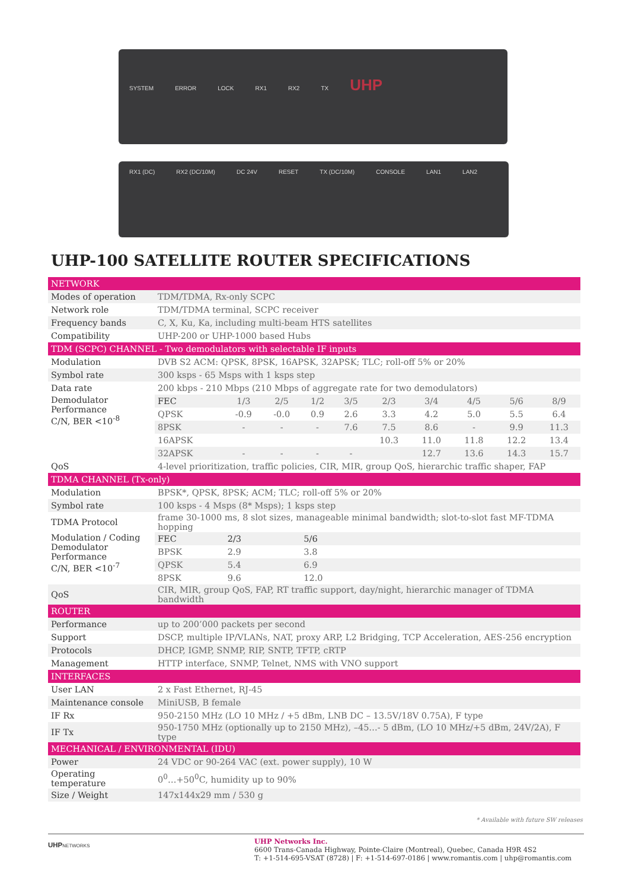SYSTEM ERROR LOCK RX1 RX2 TX UHP
RX1 (DC) RX2 (DC/10M) DC 24V RESET TX (DC/10M) CONSOLE LAN1 LAN2
UHP-100 SATELLITE ROUTER SPECIFICATIONS
| NETWORK | | | | | | | | | | |
| Modes of operation | TDM/TDMA, Rx-only SCPC | | | | | | | | | |
| Network role | TDM/TDMA terminal, SCPC receiver | | | | | | | | | |
| Frequency bands | C, X, Ku, Ka, including multi-beam HTS satellites | | | | | | | | | |
| Compatibility | UHP-200 or UHP-1000 based Hubs | | | | | | | | | |
| TDM (SCPC) CHANNEL - Two demodulators with selectable IF inputs | | | | | | | | | | |
| Modulation | DVB S2 ACM: QPSK, 8PSK, 16APSK, 32APSK; TLC; roll-off 5% or 20% | | | | | | | | | |
| Symbol rate | 300 ksps - 65 Msps with 1 ksps step | | | | | | | | | |
| Data rate | 200 kbps - 210 Mbps (210 Mbps of aggregate rate for two demodulators) | | | | | | | | | |
| Demodulator Performance C/N, BER <10<sup>-8</sup> | FEC | 1/3 | 2/5 | 1/2 | 3/5 | 2/3 | 3/4 | 4/5 | 5/6 | 8/9 |
| | QPSK | -0.9 | -0.0 | 0.9 | 2.6 | 3.3 | 4.2 | 5.0 | 5.5 | 6.4 |
| | 8PSK | - | - | - | 7.6 | 7.5 | 8.6 | - | 9.9 | 11.3 |
| | 16APSK | | | | | 10.3 | 11.0 | 11.8 | 12.2 | 13.4 |
| | 32APSK | - | - | - | - | | 12.7 | 13.6 | 14.3 | 15.7 |
| QoS | 4-level prioritization, traffic policies, CIR, MIR, group QoS, hierarchic traffic shaper, FAP | | | | | | | | | |
| TDMA CHANNEL (Tx-only) | | | | | | | | | | |
| Modulation | BPSK*, QPSK, 8PSK; ACM; TLC; roll-off 5% or 20% | | | | | | | | | |
| Symbol rate | 100 ksps - 4 Msps (8* Msps); 1 ksps step | | | | | | | | | |
| TDMA Protocol | frame 30-1000 ms, 8 slot sizes, manageable minimal bandwidth; slot-to-slot fast MF-TDMA hopping | | | | | | | | | |
| Modulation / Coding Demodulator Performance C/N, BER <10<sup>-7</sup> | FEC | 2/3 | | 5/6 | | | | | | |
| | BPSK | 2.9 | | 3.8 | | | | | | |
| | QPSK | 5.4 | | 6.9 | | | | | | |
| | 8PSK | 9.6 | | 12.0 | | | | | | |
| QoS | CIR, MIR, group QoS, FAP, RT traffic support, day/night, hierarchic manager of TDMA bandwidth | | | | | | | | | |
| ROUTER | | | | | | | | | | |
| Performance | up to 200’000 packets per second | | | | | | | | | |
| Support | DSCP, multiple IP/VLANs, NAT, proxy ARP, L2 Bridging, TCP Acceleration, AES-256 encryption | | | | | | | | | |
| Protocols | DHCP, IGMP, SNMP, RIP, SNTP, TFTP, cRTP | | | | | | | | | |
| Management | HTTP interface, SNMP, Telnet, NMS with VNO support | | | | | | | | | |
| INTERFACES | | | | | | | | | | |
| User LAN | 2 x Fast Ethernet, RJ-45 | | | | | | | | | |
| Maintenance console | MiniUSB, B female | | | | | | | | | |
| IF Rx | 950-2150 MHz (LO 10 MHz / +5 dBm, LNB DC – 13.5V/18V 0.75A), F type | | | | | | | | | |
| IF Tx | 950-1750 MHz (optionally up to 2150 MHz), –45…- 5 dBm, (LO 10 MHz/+5 dBm, 24V/2A), F type | | | | | | | | | |
| MECHANICAL / ENVIRONMENTAL (IDU) | | | | | | | | | | |
| Power | 24 VDC or 90-264 VAC (ext. power supply), 10 W | | | | | | | | | |
| Operating temperature | 0<sup>0</sup>…+50<sup>0</sup>C, humidity up to 90% | | | | | | | | | |
| Size / Weight | 147x144x29 mm / 530 g | | | | | | | | | |
* Available with future SW releases
UHPNETWORKS
UHP Networks Inc.
6600 Trans-Canada Highway, Pointe-Claire (Montreal), Quebec, Canada H9R 4S2
T: +1-514-695-VSAT (8728) | F: +1-514-697-0186 | www.romantis.com | uhp@romantis.com